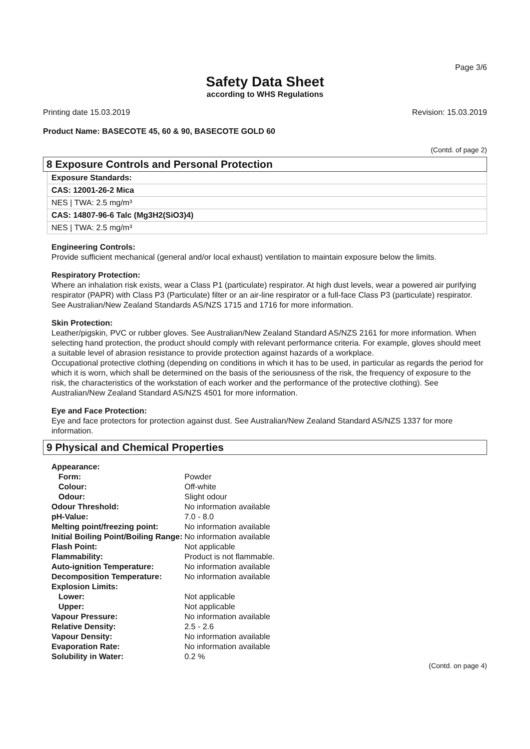Page 3/6
Safety Data Sheet
according to WHS Regulations
Printing date 15.03.2019 Revision: 15.03.2019
Product Name: BASECOTE 45, 60 & 90, BASECOTE GOLD 60
(Contd. of page 2)
8 Exposure Controls and Personal Protection
Exposure Standards:
CAS: 12001-26-2 Mica
NES | TWA: 2.5 mg/m³
CAS: 14807-96-6 Talc (Mg3H2(SiO3)4)
NES | TWA: 2.5 mg/m³
Engineering Controls:
Provide sufficient mechanical (general and/or local exhaust) ventilation to maintain exposure below the limits.
Respiratory Protection:
Where an inhalation risk exists, wear a Class P1 (particulate) respirator. At high dust levels, wear a powered air purifying respirator (PAPR) with Class P3 (Particulate) filter or an air-line respirator or a full-face Class P3 (particulate) respirator. See Australian/New Zealand Standards AS/NZS 1715 and 1716 for more information.
Skin Protection:
Leather/pigskin, PVC or rubber gloves. See Australian/New Zealand Standard AS/NZS 2161 for more information. When selecting hand protection, the product should comply with relevant performance criteria. For example, gloves should meet a suitable level of abrasion resistance to provide protection against hazards of a workplace.
Occupational protective clothing (depending on conditions in which it has to be used, in particular as regards the period for which it is worn, which shall be determined on the basis of the seriousness of the risk, the frequency of exposure to the risk, the characteristics of the workstation of each worker and the performance of the protective clothing). See Australian/New Zealand Standard AS/NZS 4501 for more information.
Eye and Face Protection:
Eye and face protectors for protection against dust. See Australian/New Zealand Standard AS/NZS 1337 for more information.
9 Physical and Chemical Properties
| Appearance: | |
| Form: | Powder |
| Colour: | Off-white |
| Odour: | Slight odour |
| Odour Threshold: | No information available |
| pH-Value: | 7.0 - 8.0 |
| Melting point/freezing point: | No information available |
| Initial Boiling Point/Boiling Range: | No information available |
| Flash Point: | Not applicable |
| Flammability: | Product is not flammable. |
| Auto-ignition Temperature: | No information available |
| Decomposition Temperature: | No information available |
| Explosion Limits: | |
| Lower: | Not applicable |
| Upper: | Not applicable |
| Vapour Pressure: | No information available |
| Relative Density: | 2.5 - 2.6 |
| Vapour Density: | No information available |
| Evaporation Rate: | No information available |
| Solubility in Water: | 0.2 % |
(Contd. on page 4)